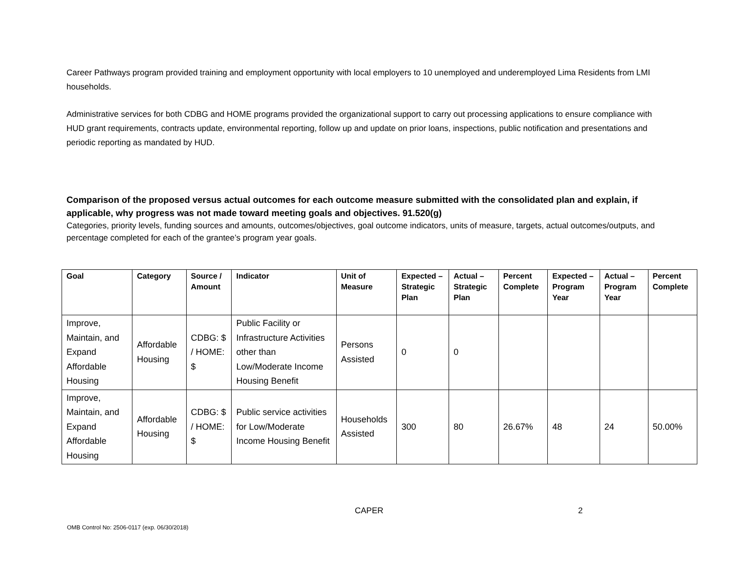Career Pathways program provided training and employment opportunity with local employers to 10 unemployed and underemployed Lima Residents from LMI households.
Administrative services for both CDBG and HOME programs provided the organizational support to carry out processing applications to ensure compliance with HUD grant requirements, contracts update, environmental reporting, follow up and update on prior loans, inspections, public notification and presentations and periodic reporting as mandated by HUD.
Comparison of the proposed versus actual outcomes for each outcome measure submitted with the consolidated plan and explain, if applicable, why progress was not made toward meeting goals and objectives. 91.520(g)
Categories, priority levels, funding sources and amounts, outcomes/objectives, goal outcome indicators, units of measure, targets, actual outcomes/outputs, and percentage completed for each of the grantee’s program year goals.
| Goal | Category | Source / Amount | Indicator | Unit of Measure | Expected – Strategic Plan | Actual – Strategic Plan | Percent Complete | Expected – Program Year | Actual – Program Year | Percent Complete |
| --- | --- | --- | --- | --- | --- | --- | --- | --- | --- | --- |
| Improve, Maintain, and Expand Affordable Housing | Affordable Housing | CDBG: $ / HOME: $ | Public Facility or Infrastructure Activities other than Low/Moderate Income Housing Benefit | Persons Assisted | 0 | 0 | | | | |
| Improve, Maintain, and Expand Affordable Housing | Affordable Housing | CDBG: $ / HOME: $ | Public service activities for Low/Moderate Income Housing Benefit | Households Assisted | 300 | 80 | 26.67% | 48 | 24 | 50.00% |
CAPER 2
OMB Control No: 2506-0117 (exp. 06/30/2018)